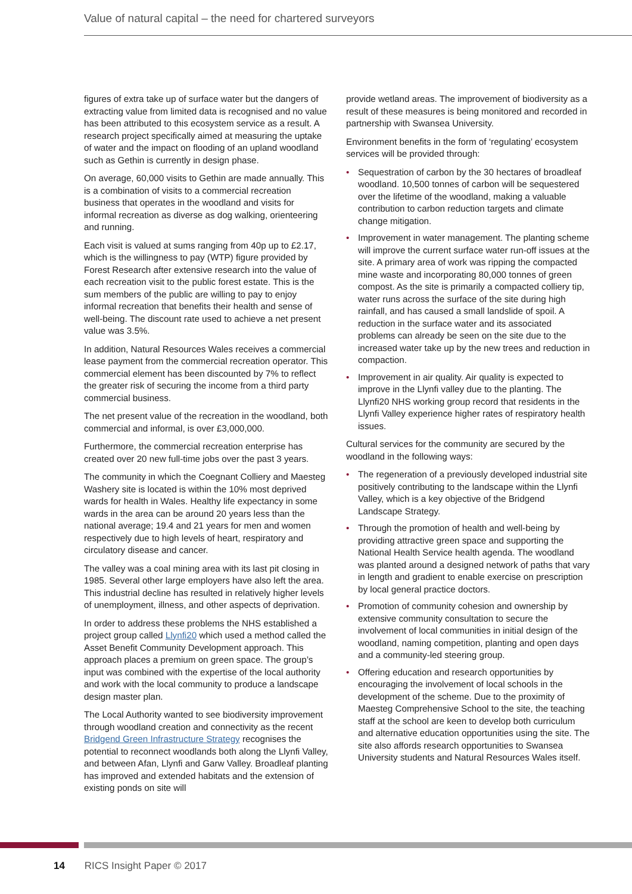Value of natural capital – the need for chartered surveyors
figures of extra take up of surface water but the dangers of extracting value from limited data is recognised and no value has been attributed to this ecosystem service as a result. A research project specifically aimed at measuring the uptake of water and the impact on flooding of an upland woodland such as Gethin is currently in design phase.
On average, 60,000 visits to Gethin are made annually. This is a combination of visits to a commercial recreation business that operates in the woodland and visits for informal recreation as diverse as dog walking, orienteering and running.
Each visit is valued at sums ranging from 40p up to £2.17, which is the willingness to pay (WTP) figure provided by Forest Research after extensive research into the value of each recreation visit to the public forest estate. This is the sum members of the public are willing to pay to enjoy informal recreation that benefits their health and sense of well-being. The discount rate used to achieve a net present value was 3.5%.
In addition, Natural Resources Wales receives a commercial lease payment from the commercial recreation operator. This commercial element has been discounted by 7% to reflect the greater risk of securing the income from a third party commercial business.
The net present value of the recreation in the woodland, both commercial and informal, is over £3,000,000.
Furthermore, the commercial recreation enterprise has created over 20 new full-time jobs over the past 3 years.
The community in which the Coegnant Colliery and Maesteg Washery site is located is within the 10% most deprived wards for health in Wales. Healthy life expectancy in some wards in the area can be around 20 years less than the national average; 19.4 and 21 years for men and women respectively due to high levels of heart, respiratory and circulatory disease and cancer.
The valley was a coal mining area with its last pit closing in 1985. Several other large employers have also left the area. This industrial decline has resulted in relatively higher levels of unemployment, illness, and other aspects of deprivation.
In order to address these problems the NHS established a project group called Llynfi20 which used a method called the Asset Benefit Community Development approach. This approach places a premium on green space. The group’s input was combined with the expertise of the local authority and work with the local community to produce a landscape design master plan.
The Local Authority wanted to see biodiversity improvement through woodland creation and connectivity as the recent Bridgend Green Infrastructure Strategy recognises the potential to reconnect woodlands both along the Llynfi Valley, and between Afan, Llynfi and Garw Valley. Broadleaf planting has improved and extended habitats and the extension of existing ponds on site will
provide wetland areas. The improvement of biodiversity as a result of these measures is being monitored and recorded in partnership with Swansea University.
Environment benefits in the form of ‘regulating’ ecosystem services will be provided through:
• Sequestration of carbon by the 30 hectares of broadleaf woodland. 10,500 tonnes of carbon will be sequestered over the lifetime of the woodland, making a valuable contribution to carbon reduction targets and climate change mitigation.
• Improvement in water management. The planting scheme will improve the current surface water run-off issues at the site. A primary area of work was ripping the compacted mine waste and incorporating 80,000 tonnes of green compost. As the site is primarily a compacted colliery tip, water runs across the surface of the site during high rainfall, and has caused a small landslide of spoil. A reduction in the surface water and its associated problems can already be seen on the site due to the increased water take up by the new trees and reduction in compaction.
• Improvement in air quality. Air quality is expected to improve in the Llynfi valley due to the planting. The Llynfi20 NHS working group record that residents in the Llynfi Valley experience higher rates of respiratory health issues.
Cultural services for the community are secured by the woodland in the following ways:
• The regeneration of a previously developed industrial site positively contributing to the landscape within the Llynfi Valley, which is a key objective of the Bridgend Landscape Strategy.
• Through the promotion of health and well-being by providing attractive green space and supporting the National Health Service health agenda. The woodland was planted around a designed network of paths that vary in length and gradient to enable exercise on prescription by local general practice doctors.
• Promotion of community cohesion and ownership by extensive community consultation to secure the involvement of local communities in initial design of the woodland, naming competition, planting and open days and a community-led steering group.
• Offering education and research opportunities by encouraging the involvement of local schools in the development of the scheme. Due to the proximity of Maesteg Comprehensive School to the site, the teaching staff at the school are keen to develop both curriculum and alternative education opportunities using the site. The site also affords research opportunities to Swansea University students and Natural Resources Wales itself.
14 RICS Insight Paper © 2017